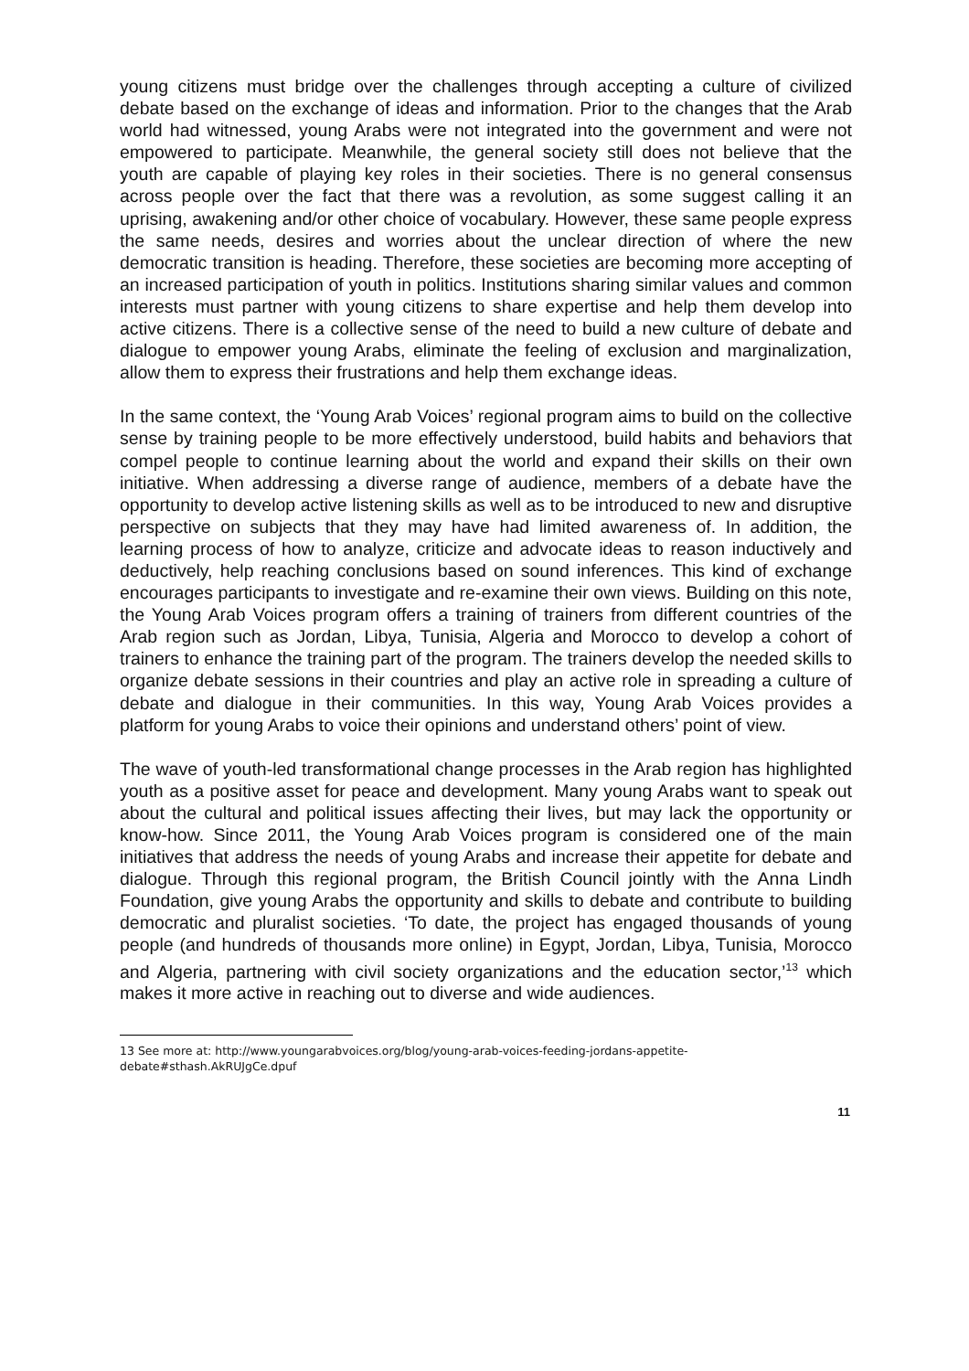young citizens must bridge over the challenges through accepting a culture of civilized debate based on the exchange of ideas and information. Prior to the changes that the Arab world had witnessed, young Arabs were not integrated into the government and were not empowered to participate. Meanwhile, the general society still does not believe that the youth are capable of playing key roles in their societies. There is no general consensus across people over the fact that there was a revolution, as some suggest calling it an uprising, awakening and/or other choice of vocabulary. However, these same people express the same needs, desires and worries about the unclear direction of where the new democratic transition is heading. Therefore, these societies are becoming more accepting of an increased participation of youth in politics. Institutions sharing similar values and common interests must partner with young citizens to share expertise and help them develop into active citizens. There is a collective sense of the need to build a new culture of debate and dialogue to empower young Arabs, eliminate the feeling of exclusion and marginalization, allow them to express their frustrations and help them exchange ideas.
In the same context, the ‘Young Arab Voices’ regional program aims to build on the collective sense by training people to be more effectively understood, build habits and behaviors that compel people to continue learning about the world and expand their skills on their own initiative. When addressing a diverse range of audience, members of a debate have the opportunity to develop active listening skills as well as to be introduced to new and disruptive perspective on subjects that they may have had limited awareness of. In addition, the learning process of how to analyze, criticize and advocate ideas to reason inductively and deductively, help reaching conclusions based on sound inferences. This kind of exchange encourages participants to investigate and re-examine their own views. Building on this note, the Young Arab Voices program offers a training of trainers from different countries of the Arab region such as Jordan, Libya, Tunisia, Algeria and Morocco to develop a cohort of trainers to enhance the training part of the program. The trainers develop the needed skills to organize debate sessions in their countries and play an active role in spreading a culture of debate and dialogue in their communities. In this way, Young Arab Voices provides a platform for young Arabs to voice their opinions and understand others’ point of view.
The wave of youth-led transformational change processes in the Arab region has highlighted youth as a positive asset for peace and development. Many young Arabs want to speak out about the cultural and political issues affecting their lives, but may lack the opportunity or know-how. Since 2011, the Young Arab Voices program is considered one of the main initiatives that address the needs of young Arabs and increase their appetite for debate and dialogue. Through this regional program, the British Council jointly with the Anna Lindh Foundation, give young Arabs the opportunity and skills to debate and contribute to building democratic and pluralist societies. ‘To date, the project has engaged thousands of young people (and hundreds of thousands more online) in Egypt, Jordan, Libya, Tunisia, Morocco and Algeria, partnering with civil society organizations and the education sector,’<sup>13</sup> which makes it more active in reaching out to diverse and wide audiences.
13 See more at: http://www.youngarabvoices.org/blog/young-arab-voices-feeding-jordans-appetite-debate#sthash.AkRUJgCe.dpuf
11